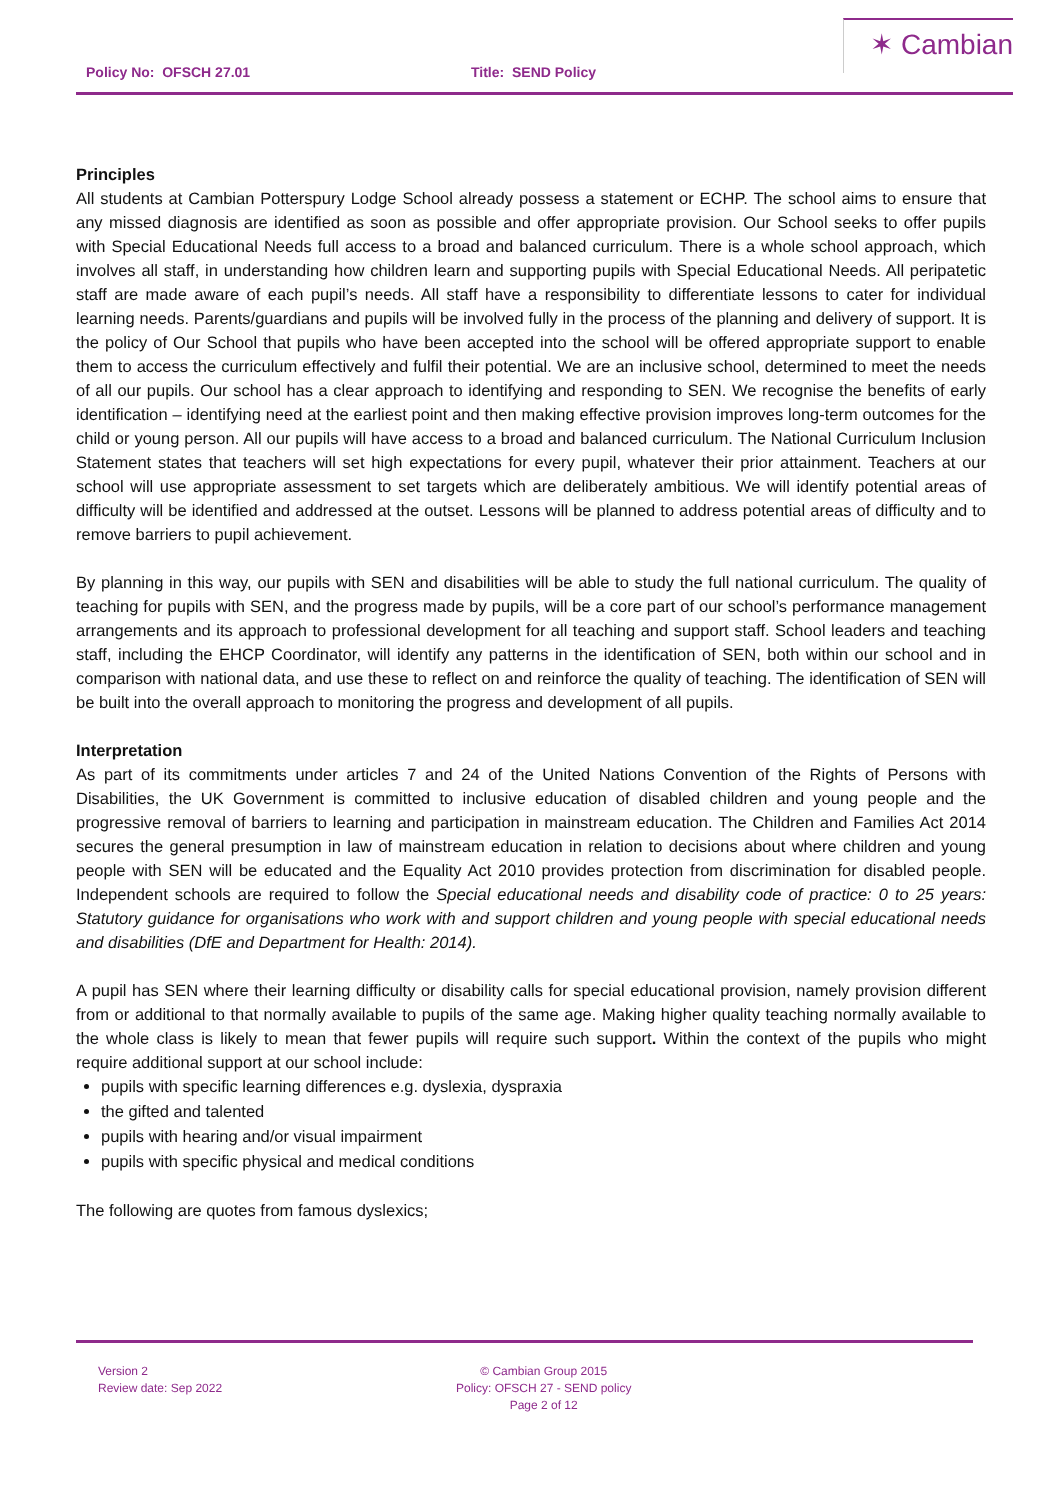Policy No: OFSCH 27.01 Title: SEND Policy
✶ Cambian
Principles
All students at Cambian Potterspury Lodge School already possess a statement or ECHP. The school aims to ensure that any missed diagnosis are identified as soon as possible and offer appropriate provision. Our School seeks to offer pupils with Special Educational Needs full access to a broad and balanced curriculum. There is a whole school approach, which involves all staff, in understanding how children learn and supporting pupils with Special Educational Needs. All peripatetic staff are made aware of each pupil’s needs. All staff have a responsibility to differentiate lessons to cater for individual learning needs. Parents/guardians and pupils will be involved fully in the process of the planning and delivery of support. It is the policy of Our School that pupils who have been accepted into the school will be offered appropriate support to enable them to access the curriculum effectively and fulfil their potential. We are an inclusive school, determined to meet the needs of all our pupils. Our school has a clear approach to identifying and responding to SEN. We recognise the benefits of early identification – identifying need at the earliest point and then making effective provision improves long-term outcomes for the child or young person. All our pupils will have access to a broad and balanced curriculum. The National Curriculum Inclusion Statement states that teachers will set high expectations for every pupil, whatever their prior attainment. Teachers at our school will use appropriate assessment to set targets which are deliberately ambitious. We will identify potential areas of difficulty will be identified and addressed at the outset. Lessons will be planned to address potential areas of difficulty and to remove barriers to pupil achievement.
By planning in this way, our pupils with SEN and disabilities will be able to study the full national curriculum. The quality of teaching for pupils with SEN, and the progress made by pupils, will be a core part of our school’s performance management arrangements and its approach to professional development for all teaching and support staff. School leaders and teaching staff, including the EHCP Coordinator, will identify any patterns in the identification of SEN, both within our school and in comparison with national data, and use these to reflect on and reinforce the quality of teaching. The identification of SEN will be built into the overall approach to monitoring the progress and development of all pupils.
Interpretation
As part of its commitments under articles 7 and 24 of the United Nations Convention of the Rights of Persons with Disabilities, the UK Government is committed to inclusive education of disabled children and young people and the progressive removal of barriers to learning and participation in mainstream education. The Children and Families Act 2014 secures the general presumption in law of mainstream education in relation to decisions about where children and young people with SEN will be educated and the Equality Act 2010 provides protection from discrimination for disabled people. Independent schools are required to follow the Special educational needs and disability code of practice: 0 to 25 years: Statutory guidance for organisations who work with and support children and young people with special educational needs and disabilities (DfE and Department for Health: 2014).
A pupil has SEN where their learning difficulty or disability calls for special educational provision, namely provision different from or additional to that normally available to pupils of the same age. Making higher quality teaching normally available to the whole class is likely to mean that fewer pupils will require such support. Within the context of the pupils who might require additional support at our school include:
pupils with specific learning differences e.g. dyslexia, dyspraxia
the gifted and talented
pupils with hearing and/or visual impairment
pupils with specific physical and medical conditions
The following are quotes from famous dyslexics;
Version 2
Review date: Sep 2022
© Cambian Group 2015
Policy: OFSCH 27 - SEND policy
Page 2 of 12